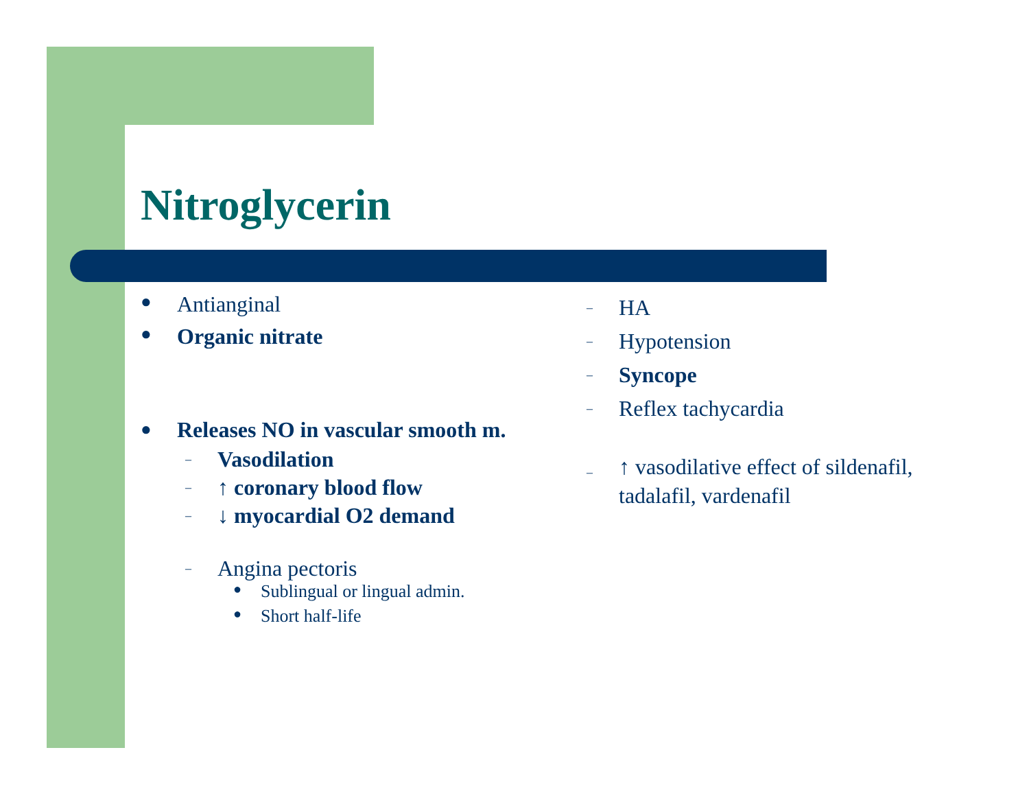Nitroglycerin
● Antianginal
● Organic nitrate
● Releases NO in vascular smooth m.
– Vasodilation
– ↑ coronary blood flow
– ↓ myocardial O2 demand
– Angina pectoris
● Sublingual or lingual admin.
● Short half-life
– HA
– Hypotension
– Syncope
– Reflex tachycardia
– ↑ vasodilative effect of sildenafil, tadalafil, vardenafil